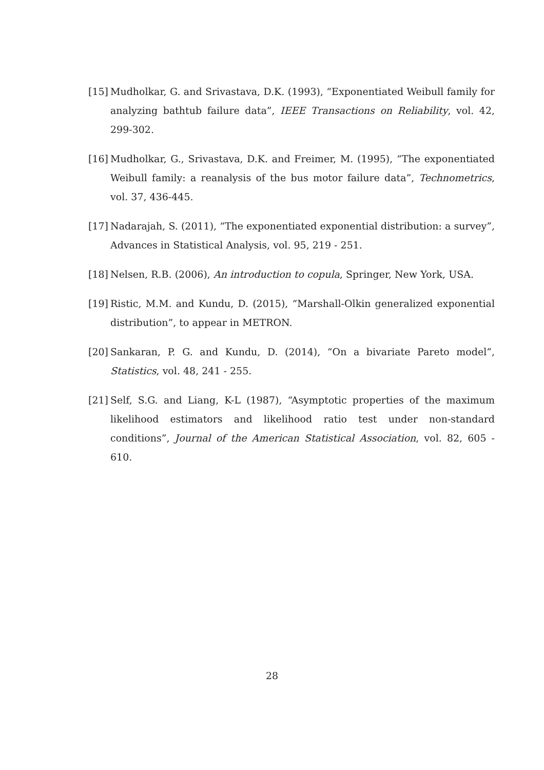[15] Mudholkar, G. and Srivastava, D.K. (1993), “Exponentiated Weibull family for analyzing bathtub failure data”, IEEE Transactions on Reliability, vol. 42, 299-302.
[16] Mudholkar, G., Srivastava, D.K. and Freimer, M. (1995), “The exponentiated Weibull family: a reanalysis of the bus motor failure data”, Technometrics, vol. 37, 436-445.
[17] Nadarajah, S. (2011), “The exponentiated exponential distribution: a survey”, Advances in Statistical Analysis, vol. 95, 219 - 251.
[18] Nelsen, R.B. (2006), An introduction to copula, Springer, New York, USA.
[19] Ristic, M.M. and Kundu, D. (2015), “Marshall-Olkin generalized exponential distribution”, to appear in METRON.
[20] Sankaran, P. G. and Kundu, D. (2014), “On a bivariate Pareto model”, Statistics, vol. 48, 241 - 255.
[21] Self, S.G. and Liang, K-L (1987), “Asymptotic properties of the maximum likelihood estimators and likelihood ratio test under non-standard conditions”, Journal of the American Statistical Association, vol. 82, 605 - 610.
28